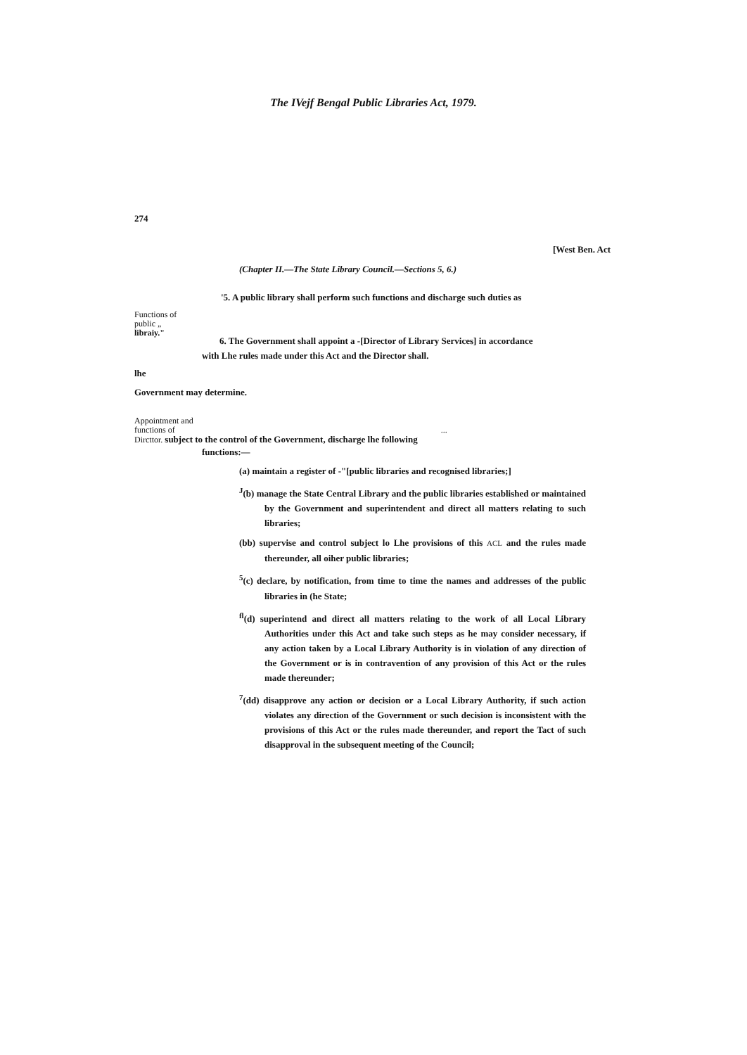The IVejf Bengal Public Libraries Act, 1979.
274
[West Ben. Act
(Chapter II.—The State Library Council.—Sections 5, 6.)
'5. A public library shall perform such functions and discharge such duties as
Functions of
public „
libraiy."
6. The Government shall appoint a -[Director of Library Services] in accordance
with Lhe rules made under this Act and the Director shall.
lhe
Government may determine.
Appointment and
functions of ...
Dircttor. subject to the control of the Government, discharge lhe following
functions:—
(a) maintain a register of -"[public libraries and recognised libraries;]
<sup>J</sup>(b) manage the State Central Library and the public libraries established or maintained by the Government and superintendent and direct all matters relating to such libraries;
(bb) supervise and control subject lo Lhe provisions of this ACL and the rules made thereunder, all oiher public libraries;
<sup>5</sup> (c) declare, by notification, from time to time the names and addresses of the public libraries in (he State;
<sup>fl</sup>(d) superintend and direct all matters relating to the work of all Local Library Authorities under this Act and take such steps as he may consider necessary, if any action taken by a Local Library Authority is in violation of any direction of the Government or is in contravention of any provision of this Act or the rules made thereunder;
<sup>7</sup> (dd) disapprove any action or decision or a Local Library Authority, if such action violates any direction of the Government or such decision is inconsistent with the provisions of this Act or the rules made thereunder, and report the Tact of such disapproval in the subsequent meeting of the Council;